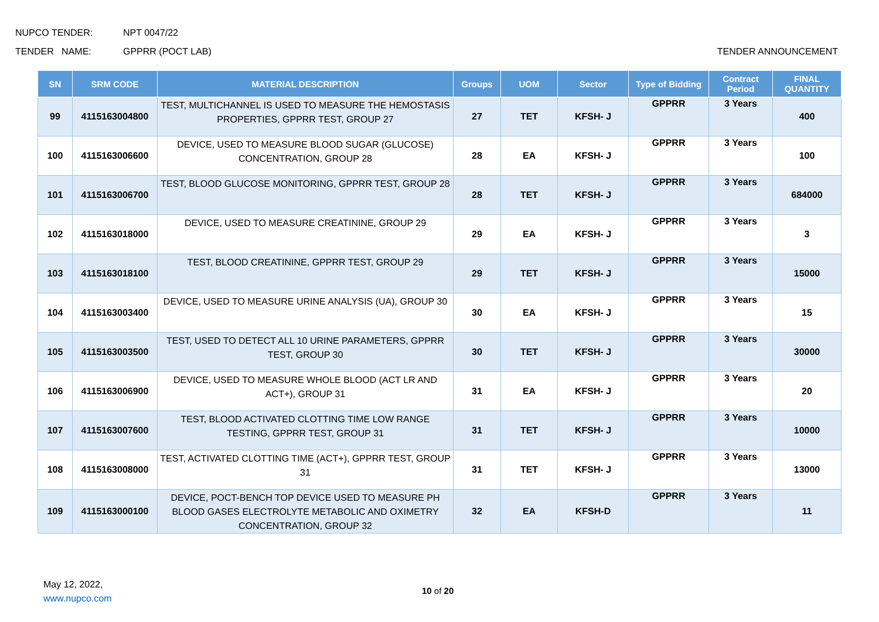NUPCO TENDER: NPT 0047/22
TENDER NAME: GPPRR (POCT LAB) TENDER ANNOUNCEMENT
| SN | SRM CODE | MATERIAL DESCRIPTION | Groups | UOM | Sector | Type of Bidding | Contract Period | FINAL QUANTITY |
| --- | --- | --- | --- | --- | --- | --- | --- | --- |
| 99 | 4115163004800 | TEST, MULTICHANNEL IS USED TO MEASURE THE HEMOSTASIS PROPERTIES, GPPRR TEST, GROUP 27 | 27 | TET | KFSH- J | GPPRR | 3 Years | 400 |
| 100 | 4115163006600 | DEVICE, USED TO MEASURE BLOOD SUGAR (GLUCOSE) CONCENTRATION, GROUP 28 | 28 | EA | KFSH- J | GPPRR | 3 Years | 100 |
| 101 | 4115163006700 | TEST, BLOOD GLUCOSE MONITORING, GPPRR TEST, GROUP 28 | 28 | TET | KFSH- J | GPPRR | 3 Years | 684000 |
| 102 | 4115163018000 | DEVICE, USED TO MEASURE CREATININE, GROUP 29 | 29 | EA | KFSH- J | GPPRR | 3 Years | 3 |
| 103 | 4115163018100 | TEST, BLOOD CREATININE, GPPRR TEST, GROUP 29 | 29 | TET | KFSH- J | GPPRR | 3 Years | 15000 |
| 104 | 4115163003400 | DEVICE, USED TO MEASURE URINE ANALYSIS (UA), GROUP 30 | 30 | EA | KFSH- J | GPPRR | 3 Years | 15 |
| 105 | 4115163003500 | TEST, USED TO DETECT ALL 10 URINE PARAMETERS, GPPRR TEST, GROUP 30 | 30 | TET | KFSH- J | GPPRR | 3 Years | 30000 |
| 106 | 4115163006900 | DEVICE, USED TO MEASURE WHOLE BLOOD (ACT LR AND ACT+), GROUP 31 | 31 | EA | KFSH- J | GPPRR | 3 Years | 20 |
| 107 | 4115163007600 | TEST, BLOOD ACTIVATED CLOTTING TIME LOW RANGE TESTING, GPPRR TEST, GROUP 31 | 31 | TET | KFSH- J | GPPRR | 3 Years | 10000 |
| 108 | 4115163008000 | TEST, ACTIVATED CLOTTING TIME (ACT+), GPPRR TEST, GROUP 31 | 31 | TET | KFSH- J | GPPRR | 3 Years | 13000 |
| 109 | 4115163000100 | DEVICE, POCT-BENCH TOP DEVICE USED TO MEASURE PH BLOOD GASES ELECTROLYTE METABOLIC AND OXIMETRY CONCENTRATION, GROUP 32 | 32 | EA | KFSH-D | GPPRR | 3 Years | 11 |
May 12, 2022,
www.nupco.com
10 of 20